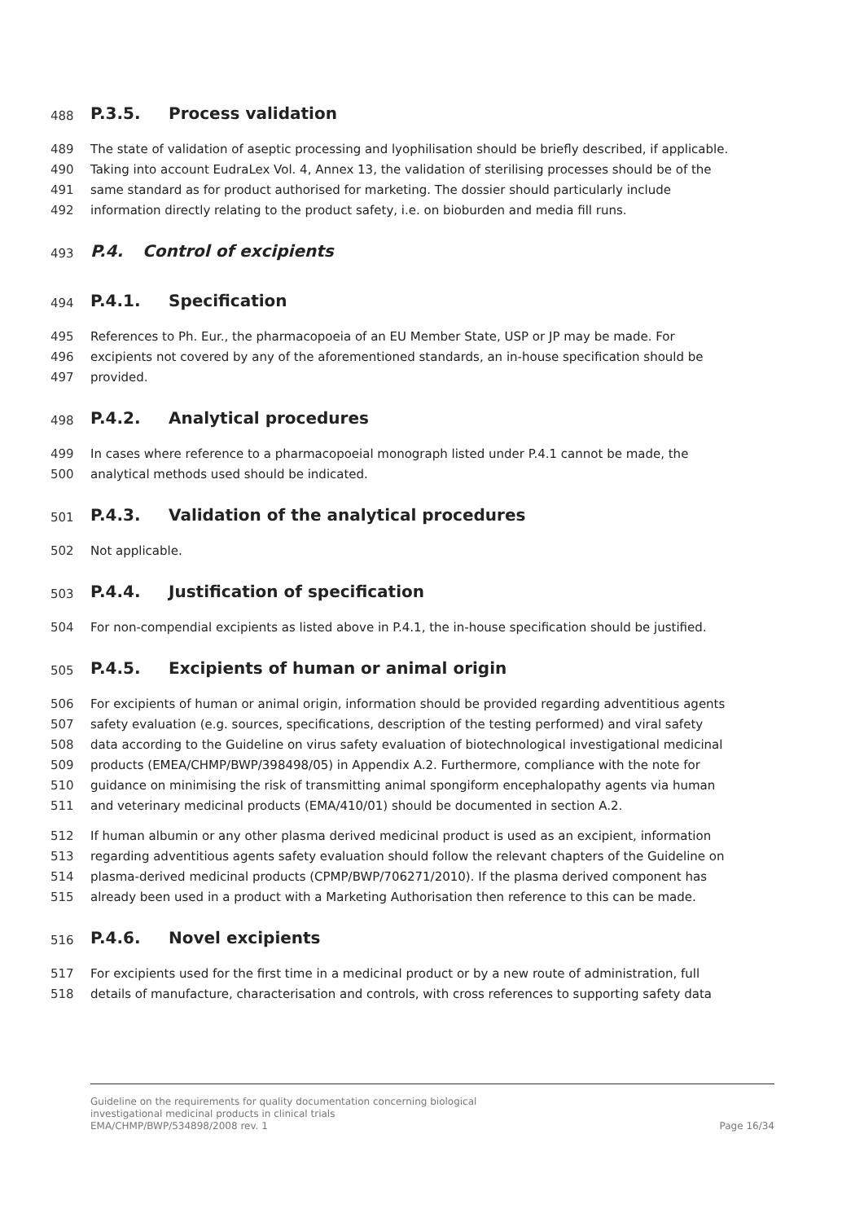488 P.3.5. Process validation
489 The state of validation of aseptic processing and lyophilisation should be briefly described, if applicable.
490 Taking into account EudraLex Vol. 4, Annex 13, the validation of sterilising processes should be of the
491 same standard as for product authorised for marketing. The dossier should particularly include
492 information directly relating to the product safety, i.e. on bioburden and media fill runs.
493 P.4. Control of excipients
494 P.4.1. Specification
495 References to Ph. Eur., the pharmacopoeia of an EU Member State, USP or JP may be made. For
496 excipients not covered by any of the aforementioned standards, an in-house specification should be
497 provided.
498 P.4.2. Analytical procedures
499 In cases where reference to a pharmacopoeial monograph listed under P.4.1 cannot be made, the
500 analytical methods used should be indicated.
501 P.4.3. Validation of the analytical procedures
502 Not applicable.
503 P.4.4. Justification of specification
504 For non-compendial excipients as listed above in P.4.1, the in-house specification should be justified.
505 P.4.5. Excipients of human or animal origin
506 For excipients of human or animal origin, information should be provided regarding adventitious agents
507 safety evaluation (e.g. sources, specifications, description of the testing performed) and viral safety
508 data according to the Guideline on virus safety evaluation of biotechnological investigational medicinal
509 products (EMEA/CHMP/BWP/398498/05) in Appendix A.2. Furthermore, compliance with the note for
510 guidance on minimising the risk of transmitting animal spongiform encephalopathy agents via human
511 and veterinary medicinal products (EMA/410/01) should be documented in section A.2.
512 If human albumin or any other plasma derived medicinal product is used as an excipient, information
513 regarding adventitious agents safety evaluation should follow the relevant chapters of the Guideline on
514 plasma-derived medicinal products (CPMP/BWP/706271/2010). If the plasma derived component has
515 already been used in a product with a Marketing Authorisation then reference to this can be made.
516 P.4.6. Novel excipients
517 For excipients used for the first time in a medicinal product or by a new route of administration, full
518 details of manufacture, characterisation and controls, with cross references to supporting safety data
Guideline on the requirements for quality documentation concerning biological
investigational medicinal products in clinical trials
EMA/CHMP/BWP/534898/2008 rev. 1 Page 16/34